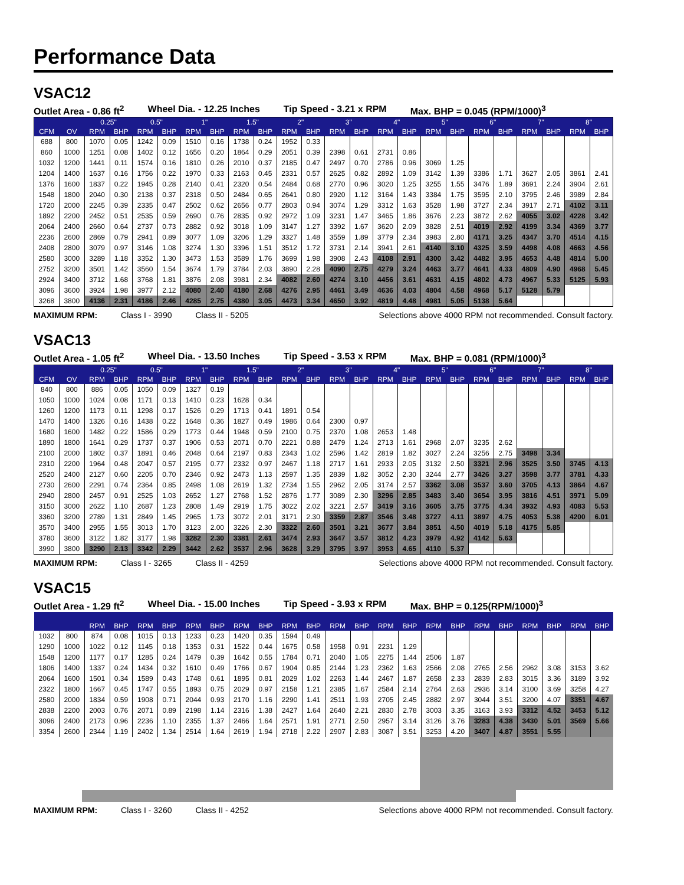Performance Data
VSAC12
Outlet Area - 0.86 ft<sup>2</sup> Wheel Dia. - 12.25 Inches Tip Speed - 3.21 x RPM Max. BHP = 0.045 (RPM/1000)<sup>3</sup>
| | | 0.25" | | 0.5" | | 1" | | 1.5" | | 2" | | 3" | | 4" | | 5" | | 6" | | 7" | | 8" | |
| --- | --- | --- | --- | --- | --- | --- | --- | --- | --- | --- | --- | --- | --- | --- | --- | --- | --- | --- | --- | --- | --- | --- | --- |
| CFM | OV | RPM | BHP | RPM | BHP | RPM | BHP | RPM | BHP | RPM | BHP | RPM | BHP | RPM | BHP | RPM | BHP | RPM | BHP | RPM | BHP | RPM | BHP |
| 688 | 800 | 1070 | 0.05 | 1242 | 0.09 | 1510 | 0.16 | 1738 | 0.24 | 1952 | 0.33 | | | | | | | | | | | | |
| 860 | 1000 | 1251 | 0.08 | 1402 | 0.12 | 1656 | 0.20 | 1864 | 0.29 | 2051 | 0.39 | 2398 | 0.61 | 2731 | 0.86 | | | | | | | | |
| 1032 | 1200 | 1441 | 0.11 | 1574 | 0.16 | 1810 | 0.26 | 2010 | 0.37 | 2185 | 0.47 | 2497 | 0.70 | 2786 | 0.96 | 3069 | 1.25 | | | | | | |
| 1204 | 1400 | 1637 | 0.16 | 1756 | 0.22 | 1970 | 0.33 | 2163 | 0.45 | 2331 | 0.57 | 2625 | 0.82 | 2892 | 1.09 | 3142 | 1.39 | 3386 | 1.71 | 3627 | 2.05 | 3861 | 2.41 |
| 1376 | 1600 | 1837 | 0.22 | 1945 | 0.28 | 2140 | 0.41 | 2320 | 0.54 | 2484 | 0.68 | 2770 | 0.96 | 3020 | 1.25 | 3255 | 1.55 | 3476 | 1.89 | 3691 | 2.24 | 3904 | 2.61 |
| 1548 | 1800 | 2040 | 0.30 | 2138 | 0.37 | 2318 | 0.50 | 2484 | 0.65 | 2641 | 0.80 | 2920 | 1.12 | 3164 | 1.43 | 3384 | 1.75 | 3595 | 2.10 | 3795 | 2.46 | 3989 | 2.84 |
| 1720 | 2000 | 2245 | 0.39 | 2335 | 0.47 | 2502 | 0.62 | 2656 | 0.77 | 2803 | 0.94 | 3074 | 1.29 | 3312 | 1.63 | 3528 | 1.98 | 3727 | 2.34 | 3917 | 2.71 | 4102 | 3.11 |
| 1892 | 2200 | 2452 | 0.51 | 2535 | 0.59 | 2690 | 0.76 | 2835 | 0.92 | 2972 | 1.09 | 3231 | 1.47 | 3465 | 1.86 | 3676 | 2.23 | 3872 | 2.62 | 4055 | 3.02 | 4228 | 3.42 |
| 2064 | 2400 | 2660 | 0.64 | 2737 | 0.73 | 2882 | 0.92 | 3018 | 1.09 | 3147 | 1.27 | 3392 | 1.67 | 3620 | 2.09 | 3828 | 2.51 | 4019 | 2.92 | 4199 | 3.34 | 4369 | 3.77 |
| 2236 | 2600 | 2869 | 0.79 | 2941 | 0.89 | 3077 | 1.09 | 3206 | 1.29 | 3327 | 1.48 | 3559 | 1.89 | 3779 | 2.34 | 3983 | 2.80 | 4171 | 3.25 | 4347 | 3.70 | 4514 | 4.15 |
| 2408 | 2800 | 3079 | 0.97 | 3146 | 1.08 | 3274 | 1.30 | 3396 | 1.51 | 3512 | 1.72 | 3731 | 2.14 | 3941 | 2.61 | 4140 | 3.10 | 4325 | 3.59 | 4498 | 4.08 | 4663 | 4.56 |
| 2580 | 3000 | 3289 | 1.18 | 3352 | 1.30 | 3473 | 1.53 | 3589 | 1.76 | 3699 | 1.98 | 3908 | 2.43 | 4108 | 2.91 | 4300 | 3.42 | 4482 | 3.95 | 4653 | 4.48 | 4814 | 5.00 |
| 2752 | 3200 | 3501 | 1.42 | 3560 | 1.54 | 3674 | 1.79 | 3784 | 2.03 | 3890 | 2.28 | 4090 | 2.75 | 4279 | 3.24 | 4463 | 3.77 | 4641 | 4.33 | 4809 | 4.90 | 4968 | 5.45 |
| 2924 | 3400 | 3712 | 1.68 | 3768 | 1.81 | 3876 | 2.08 | 3981 | 2.34 | 4082 | 2.60 | 4274 | 3.10 | 4456 | 3.61 | 4631 | 4.15 | 4802 | 4.73 | 4967 | 5.33 | 5125 | 5.93 |
| 3096 | 3600 | 3924 | 1.98 | 3977 | 2.12 | 4080 | 2.40 | 4180 | 2.68 | 4276 | 2.95 | 4461 | 3.49 | 4636 | 4.03 | 4804 | 4.58 | 4968 | 5.17 | 5128 | 5.79 | | |
| 3268 | 3800 | 4136 | 2.31 | 4186 | 2.46 | 4285 | 2.75 | 4380 | 3.05 | 4473 | 3.34 | 4650 | 3.92 | 4819 | 4.48 | 4981 | 5.05 | 5138 | 5.64 | | | | |
MAXIMUM RPM: Class I - 3990 Class II - 5205 Selections above 4000 RPM not recommended. Consult factory.
VSAC13
Outlet Area - 1.05 ft<sup>2</sup> Wheel Dia. - 13.50 Inches Tip Speed - 3.53 x RPM Max. BHP = 0.081 (RPM/1000)<sup>3</sup>
| | | 0.25" | | 0.5" | | 1" | | 1.5" | | 2" | | 3" | | 4" | | 5" | | 6" | | 7" | | 8" | |
| --- | --- | --- | --- | --- | --- | --- | --- | --- | --- | --- | --- | --- | --- | --- | --- | --- | --- | --- | --- | --- | --- | --- | --- |
| CFM | OV | RPM | BHP | RPM | BHP | RPM | BHP | RPM | BHP | RPM | BHP | RPM | BHP | RPM | BHP | RPM | BHP | RPM | BHP | RPM | BHP | RPM | BHP |
| 840 | 800 | 886 | 0.05 | 1050 | 0.09 | 1327 | 0.19 | | | | | | | | | | | | | | | | |
| 1050 | 1000 | 1024 | 0.08 | 1171 | 0.13 | 1410 | 0.23 | 1628 | 0.34 | | | | | | | | | | | | | | |
| 1260 | 1200 | 1173 | 0.11 | 1298 | 0.17 | 1526 | 0.29 | 1713 | 0.41 | 1891 | 0.54 | | | | | | | | | | | | |
| 1470 | 1400 | 1326 | 0.16 | 1438 | 0.22 | 1648 | 0.36 | 1827 | 0.49 | 1986 | 0.64 | 2300 | 0.97 | | | | | | | | | | |
| 1680 | 1600 | 1482 | 0.22 | 1586 | 0.29 | 1773 | 0.44 | 1948 | 0.59 | 2100 | 0.75 | 2370 | 1.08 | 2653 | 1.48 | | | | | | | | |
| 1890 | 1800 | 1641 | 0.29 | 1737 | 0.37 | 1906 | 0.53 | 2071 | 0.70 | 2221 | 0.88 | 2479 | 1.24 | 2713 | 1.61 | 2968 | 2.07 | 3235 | 2.62 | | | | |
| 2100 | 2000 | 1802 | 0.37 | 1891 | 0.46 | 2048 | 0.64 | 2197 | 0.83 | 2343 | 1.02 | 2596 | 1.42 | 2819 | 1.82 | 3027 | 2.24 | 3256 | 2.75 | 3498 | 3.34 | | |
| 2310 | 2200 | 1964 | 0.48 | 2047 | 0.57 | 2195 | 0.77 | 2332 | 0.97 | 2467 | 1.18 | 2717 | 1.61 | 2933 | 2.05 | 3132 | 2.50 | 3321 | 2.96 | 3525 | 3.50 | 3745 | 4.13 |
| 2520 | 2400 | 2127 | 0.60 | 2205 | 0.70 | 2346 | 0.92 | 2473 | 1.13 | 2597 | 1.35 | 2839 | 1.82 | 3052 | 2.30 | 3244 | 2.77 | 3426 | 3.27 | 3598 | 3.77 | 3781 | 4.33 |
| 2730 | 2600 | 2291 | 0.74 | 2364 | 0.85 | 2498 | 1.08 | 2619 | 1.32 | 2734 | 1.55 | 2962 | 2.05 | 3174 | 2.57 | 3362 | 3.08 | 3537 | 3.60 | 3705 | 4.13 | 3864 | 4.67 |
| 2940 | 2800 | 2457 | 0.91 | 2525 | 1.03 | 2652 | 1.27 | 2768 | 1.52 | 2876 | 1.77 | 3089 | 2.30 | 3296 | 2.85 | 3483 | 3.40 | 3654 | 3.95 | 3816 | 4.51 | 3971 | 5.09 |
| 3150 | 3000 | 2622 | 1.10 | 2687 | 1.23 | 2808 | 1.49 | 2919 | 1.75 | 3022 | 2.02 | 3221 | 2.57 | 3419 | 3.16 | 3605 | 3.75 | 3775 | 4.34 | 3932 | 4.93 | 4083 | 5.53 |
| 3360 | 3200 | 2789 | 1.31 | 2849 | 1.45 | 2965 | 1.73 | 3072 | 2.01 | 3171 | 2.30 | 3359 | 2.87 | 3546 | 3.48 | 3727 | 4.11 | 3897 | 4.75 | 4053 | 5.38 | 4200 | 6.01 |
| 3570 | 3400 | 2955 | 1.55 | 3013 | 1.70 | 3123 | 2.00 | 3226 | 2.30 | 3322 | 2.60 | 3501 | 3.21 | 3677 | 3.84 | 3851 | 4.50 | 4019 | 5.18 | 4175 | 5.85 | | |
| 3780 | 3600 | 3122 | 1.82 | 3177 | 1.98 | 3282 | 2.30 | 3381 | 2.61 | 3474 | 2.93 | 3647 | 3.57 | 3812 | 4.23 | 3979 | 4.92 | 4142 | 5.63 | | | | |
| 3990 | 3800 | 3290 | 2.13 | 3342 | 2.29 | 3442 | 2.62 | 3537 | 2.96 | 3628 | 3.29 | 3795 | 3.97 | 3953 | 4.65 | 4110 | 5.37 | | | | | | |
MAXIMUM RPM: Class I - 3265 Class II - 4259 Selections above 4000 RPM not recommended. Consult factory.
VSAC15
Outlet Area - 1.29 ft<sup>2</sup> Wheel Dia. - 15.00 Inches Tip Speed - 3.93 x RPM Max. BHP = 0.125(RPM/1000)<sup>3</sup>
| | | RPM | BHP | RPM | BHP | RPM | BHP | RPM | BHP | RPM | BHP | RPM | BHP | RPM | BHP | RPM | BHP | RPM | BHP | RPM | BHP | RPM | BHP |
| --- | --- | --- | --- | --- | --- | --- | --- | --- | --- | --- | --- | --- | --- | --- | --- | --- | --- | --- | --- | --- | --- | --- | --- |
| 1032 | 800 | 874 | 0.08 | 1015 | 0.13 | 1233 | 0.23 | 1420 | 0.35 | 1594 | 0.49 | | | | | | | | | | | | |
| 1290 | 1000 | 1022 | 0.12 | 1145 | 0.18 | 1353 | 0.31 | 1522 | 0.44 | 1675 | 0.58 | 1958 | 0.91 | 2231 | 1.29 | | | | | | | | |
| 1548 | 1200 | 1177 | 0.17 | 1285 | 0.24 | 1479 | 0.39 | 1642 | 0.55 | 1784 | 0.71 | 2040 | 1.05 | 2275 | 1.44 | 2506 | 1.87 | | | | | | |
| 1806 | 1400 | 1337 | 0.24 | 1434 | 0.32 | 1610 | 0.49 | 1766 | 0.67 | 1904 | 0.85 | 2144 | 1.23 | 2362 | 1.63 | 2566 | 2.08 | 2765 | 2.56 | 2962 | 3.08 | 3153 | 3.62 |
| 2064 | 1600 | 1501 | 0.34 | 1589 | 0.43 | 1748 | 0.61 | 1895 | 0.81 | 2029 | 1.02 | 2263 | 1.44 | 2467 | 1.87 | 2658 | 2.33 | 2839 | 2.83 | 3015 | 3.36 | 3189 | 3.92 |
| 2322 | 1800 | 1667 | 0.45 | 1747 | 0.55 | 1893 | 0.75 | 2029 | 0.97 | 2158 | 1.21 | 2385 | 1.67 | 2584 | 2.14 | 2764 | 2.63 | 2936 | 3.14 | 3100 | 3.69 | 3258 | 4.27 |
| 2580 | 2000 | 1834 | 0.59 | 1908 | 0.71 | 2044 | 0.93 | 2170 | 1.16 | 2290 | 1.41 | 2511 | 1.93 | 2705 | 2.45 | 2882 | 2.97 | 3044 | 3.51 | 3200 | 4.07 | 3351 | 4.67 |
| 2838 | 2200 | 2003 | 0.76 | 2071 | 0.89 | 2198 | 1.14 | 2316 | 1.38 | 2427 | 1.64 | 2640 | 2.21 | 2830 | 2.78 | 3003 | 3.35 | 3163 | 3.93 | 3312 | 4.52 | 3453 | 5.12 |
| 3096 | 2400 | 2173 | 0.96 | 2236 | 1.10 | 2355 | 1.37 | 2466 | 1.64 | 2571 | 1.91 | 2771 | 2.50 | 2957 | 3.14 | 3126 | 3.76 | 3283 | 4.38 | 3430 | 5.01 | 3569 | 5.66 |
| 3354 | 2600 | 2344 | 1.19 | 2402 | 1.34 | 2514 | 1.64 | 2619 | 1.94 | 2718 | 2.22 | 2907 | 2.83 | 3087 | 3.51 | 3253 | 4.20 | 3407 | 4.87 | 3551 | 5.55 | | |
MAXIMUM RPM: Class I - 3260 Class II - 4252 Selections above 4000 RPM not recommended. Consult factory.